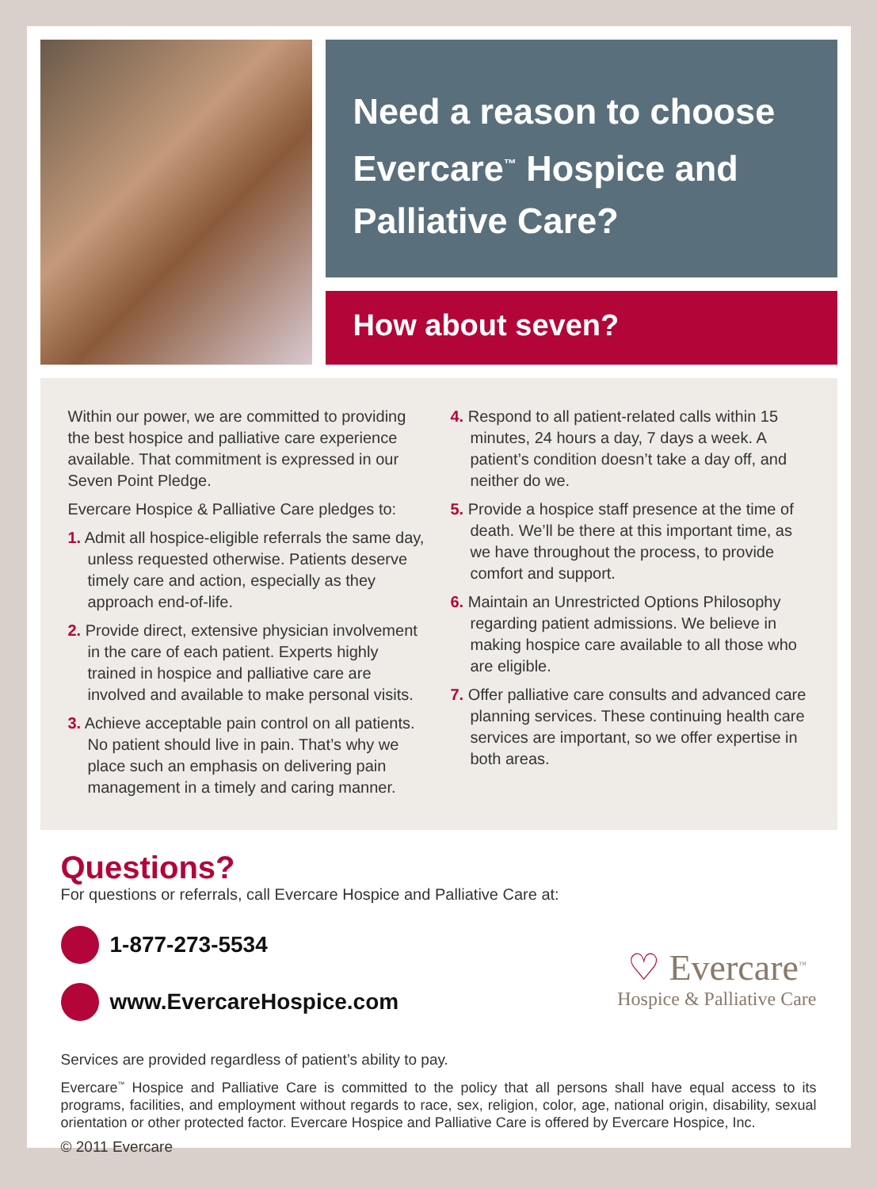Need a reason to choose Evercare<sup>™</sup> Hospice and Palliative Care?
How about seven?
Within our power, we are committed to providing the best hospice and palliative care experience available. That commitment is expressed in our Seven Point Pledge.
Evercare Hospice & Palliative Care pledges to:
1. Admit all hospice-eligible referrals the same day, unless requested otherwise. Patients deserve timely care and action, especially as they approach end-of-life.
2. Provide direct, extensive physician involvement in the care of each patient. Experts highly trained in hospice and palliative care are involved and available to make personal visits.
3. Achieve acceptable pain control on all patients. No patient should live in pain. That’s why we place such an emphasis on delivering pain management in a timely and caring manner.
4. Respond to all patient-related calls within 15 minutes, 24 hours a day, 7 days a week. A patient’s condition doesn’t take a day off, and neither do we.
5. Provide a hospice staff presence at the time of death. We’ll be there at this important time, as we have throughout the process, to provide comfort and support.
6. Maintain an Unrestricted Options Philosophy regarding patient admissions. We believe in making hospice care available to all those who are eligible.
7. Offer palliative care consults and advanced care planning services. These continuing health care services are important, so we offer expertise in both areas.
Questions?
For questions or referrals, call Evercare Hospice and Palliative Care at:
1-877-273-5534
www.EvercareHospice.com
♡ Evercare<sup>™</sup>
Hospice & Palliative Care
Services are provided regardless of patient’s ability to pay.
Evercare<sup>™</sup> Hospice and Palliative Care is committed to the policy that all persons shall have equal access to its programs, facilities, and employment without regards to race, sex, religion, color, age, national origin, disability, sexual orientation or other protected factor. Evercare Hospice and Palliative Care is offered by Evercare Hospice, Inc.
© 2011 Evercare